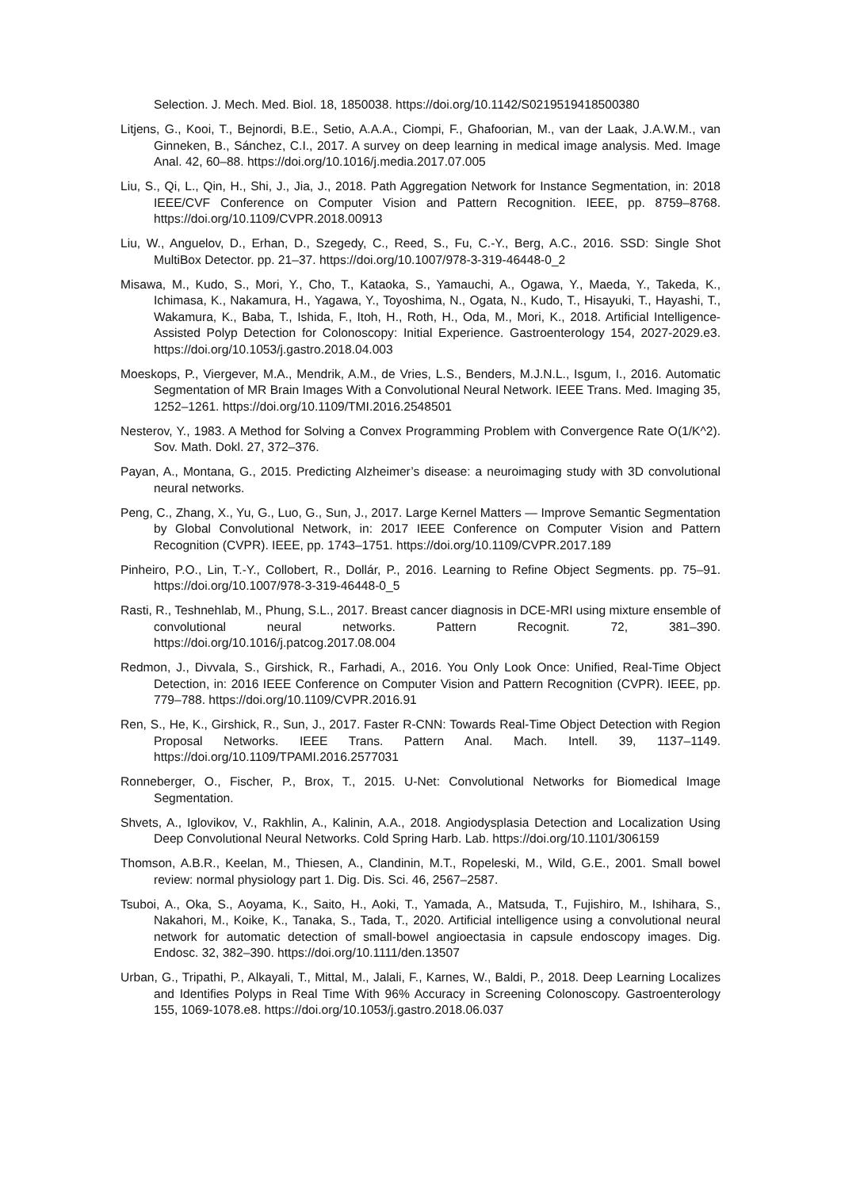Selection. J. Mech. Med. Biol. 18, 1850038. https://doi.org/10.1142/S0219519418500380
Litjens, G., Kooi, T., Bejnordi, B.E., Setio, A.A.A., Ciompi, F., Ghafoorian, M., van der Laak, J.A.W.M., van Ginneken, B., Sánchez, C.I., 2017. A survey on deep learning in medical image analysis. Med. Image Anal. 42, 60–88. https://doi.org/10.1016/j.media.2017.07.005
Liu, S., Qi, L., Qin, H., Shi, J., Jia, J., 2018. Path Aggregation Network for Instance Segmentation, in: 2018 IEEE/CVF Conference on Computer Vision and Pattern Recognition. IEEE, pp. 8759–8768. https://doi.org/10.1109/CVPR.2018.00913
Liu, W., Anguelov, D., Erhan, D., Szegedy, C., Reed, S., Fu, C.-Y., Berg, A.C., 2016. SSD: Single Shot MultiBox Detector. pp. 21–37. https://doi.org/10.1007/978-3-319-46448-0_2
Misawa, M., Kudo, S., Mori, Y., Cho, T., Kataoka, S., Yamauchi, A., Ogawa, Y., Maeda, Y., Takeda, K., Ichimasa, K., Nakamura, H., Yagawa, Y., Toyoshima, N., Ogata, N., Kudo, T., Hisayuki, T., Hayashi, T., Wakamura, K., Baba, T., Ishida, F., Itoh, H., Roth, H., Oda, M., Mori, K., 2018. Artificial Intelligence-Assisted Polyp Detection for Colonoscopy: Initial Experience. Gastroenterology 154, 2027-2029.e3. https://doi.org/10.1053/j.gastro.2018.04.003
Moeskops, P., Viergever, M.A., Mendrik, A.M., de Vries, L.S., Benders, M.J.N.L., Isgum, I., 2016. Automatic Segmentation of MR Brain Images With a Convolutional Neural Network. IEEE Trans. Med. Imaging 35, 1252–1261. https://doi.org/10.1109/TMI.2016.2548501
Nesterov, Y., 1983. A Method for Solving a Convex Programming Problem with Convergence Rate O(1/K^2). Sov. Math. Dokl. 27, 372–376.
Payan, A., Montana, G., 2015. Predicting Alzheimer’s disease: a neuroimaging study with 3D convolutional neural networks.
Peng, C., Zhang, X., Yu, G., Luo, G., Sun, J., 2017. Large Kernel Matters — Improve Semantic Segmentation by Global Convolutional Network, in: 2017 IEEE Conference on Computer Vision and Pattern Recognition (CVPR). IEEE, pp. 1743–1751. https://doi.org/10.1109/CVPR.2017.189
Pinheiro, P.O., Lin, T.-Y., Collobert, R., Dollár, P., 2016. Learning to Refine Object Segments. pp. 75–91. https://doi.org/10.1007/978-3-319-46448-0_5
Rasti, R., Teshnehlab, M., Phung, S.L., 2017. Breast cancer diagnosis in DCE-MRI using mixture ensemble of convolutional neural networks. Pattern Recognit. 72, 381–390. https://doi.org/10.1016/j.patcog.2017.08.004
Redmon, J., Divvala, S., Girshick, R., Farhadi, A., 2016. You Only Look Once: Unified, Real-Time Object Detection, in: 2016 IEEE Conference on Computer Vision and Pattern Recognition (CVPR). IEEE, pp. 779–788. https://doi.org/10.1109/CVPR.2016.91
Ren, S., He, K., Girshick, R., Sun, J., 2017. Faster R-CNN: Towards Real-Time Object Detection with Region Proposal Networks. IEEE Trans. Pattern Anal. Mach. Intell. 39, 1137–1149. https://doi.org/10.1109/TPAMI.2016.2577031
Ronneberger, O., Fischer, P., Brox, T., 2015. U-Net: Convolutional Networks for Biomedical Image Segmentation.
Shvets, A., Iglovikov, V., Rakhlin, A., Kalinin, A.A., 2018. Angiodysplasia Detection and Localization Using Deep Convolutional Neural Networks. Cold Spring Harb. Lab. https://doi.org/10.1101/306159
Thomson, A.B.R., Keelan, M., Thiesen, A., Clandinin, M.T., Ropeleski, M., Wild, G.E., 2001. Small bowel review: normal physiology part 1. Dig. Dis. Sci. 46, 2567–2587.
Tsuboi, A., Oka, S., Aoyama, K., Saito, H., Aoki, T., Yamada, A., Matsuda, T., Fujishiro, M., Ishihara, S., Nakahori, M., Koike, K., Tanaka, S., Tada, T., 2020. Artificial intelligence using a convolutional neural network for automatic detection of small-bowel angioectasia in capsule endoscopy images. Dig. Endosc. 32, 382–390. https://doi.org/10.1111/den.13507
Urban, G., Tripathi, P., Alkayali, T., Mittal, M., Jalali, F., Karnes, W., Baldi, P., 2018. Deep Learning Localizes and Identifies Polyps in Real Time With 96% Accuracy in Screening Colonoscopy. Gastroenterology 155, 1069-1078.e8. https://doi.org/10.1053/j.gastro.2018.06.037